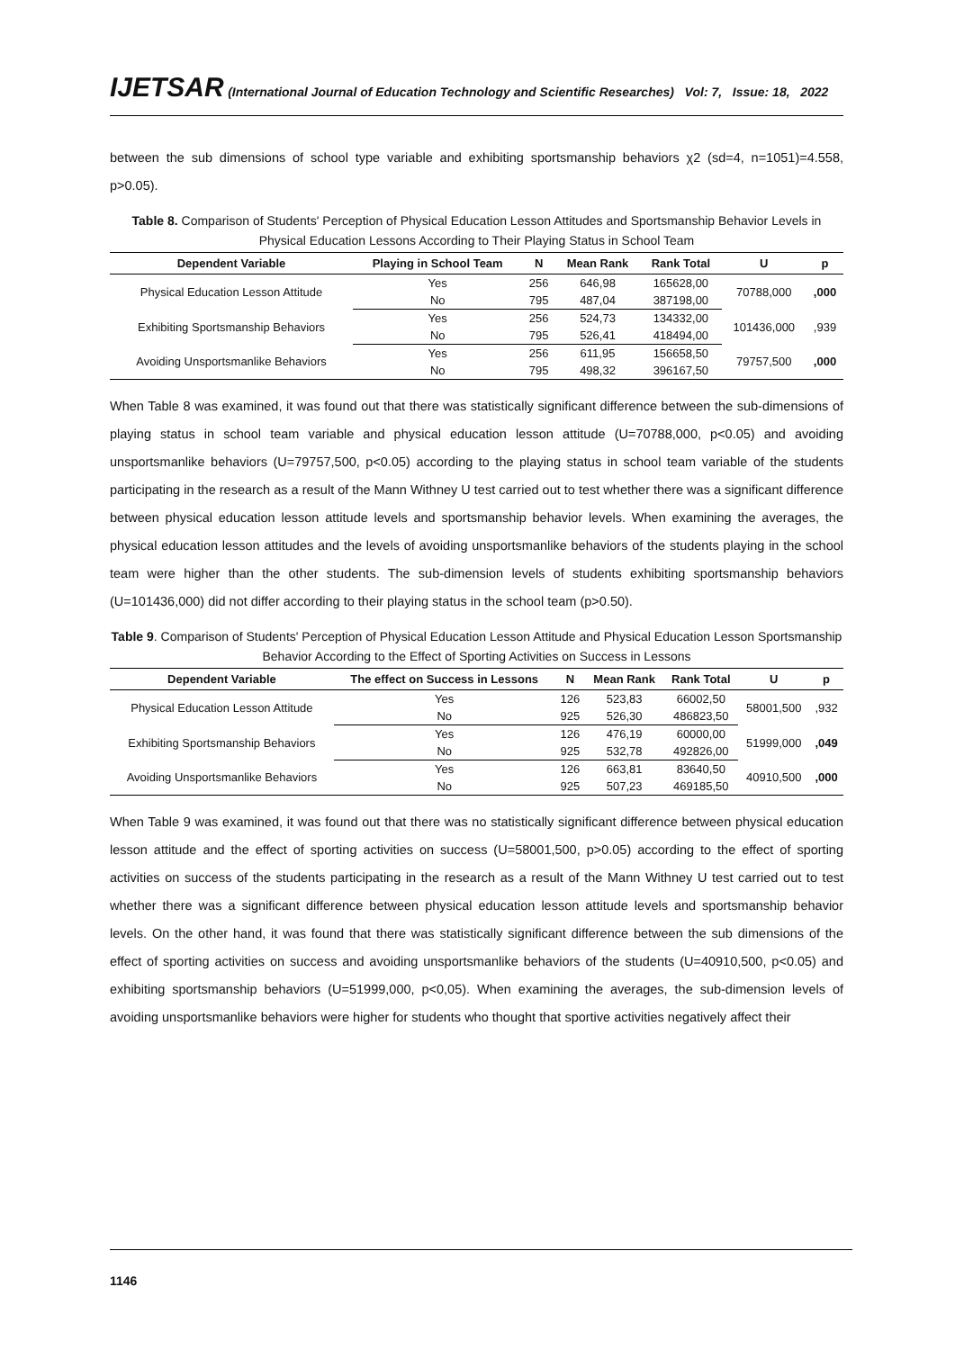IJETSAR (International Journal of Education Technology and Scientific Researches) Vol: 7, Issue: 18, 2022
between the sub dimensions of school type variable and exhibiting sportsmanship behaviors χ2 (sd=4, n=1051)=4.558, p>0.05).
Table 8. Comparison of Students' Perception of Physical Education Lesson Attitudes and Sportsmanship Behavior Levels in Physical Education Lessons According to Their Playing Status in School Team
| Dependent Variable | Playing in School Team | N | Mean Rank | Rank Total | U | p |
| --- | --- | --- | --- | --- | --- | --- |
| Physical Education Lesson Attitude | Yes | 256 | 646,98 | 165628,00 | 70788,000 | ,000 |
| | No | 795 | 487,04 | 387198,00 | | |
| Exhibiting Sportsmanship Behaviors | Yes | 256 | 524,73 | 134332,00 | 101436,000 | ,939 |
| | No | 795 | 526,41 | 418494,00 | | |
| Avoiding Unsportsmanlike Behaviors | Yes | 256 | 611,95 | 156658,50 | 79757,500 | ,000 |
| | No | 795 | 498,32 | 396167,50 | | |
When Table 8 was examined, it was found out that there was statistically significant difference between the sub-dimensions of playing status in school team variable and physical education lesson attitude (U=70788,000, p<0.05) and avoiding unsportsmanlike behaviors (U=79757,500, p<0.05) according to the playing status in school team variable of the students participating in the research as a result of the Mann Withney U test carried out to test whether there was a significant difference between physical education lesson attitude levels and sportsmanship behavior levels. When examining the averages, the physical education lesson attitudes and the levels of avoiding unsportsmanlike behaviors of the students playing in the school team were higher than the other students. The sub-dimension levels of students exhibiting sportsmanship behaviors (U=101436,000) did not differ according to their playing status in the school team (p>0.50).
Table 9. Comparison of Students' Perception of Physical Education Lesson Attitude and Physical Education Lesson Sportsmanship Behavior According to the Effect of Sporting Activities on Success in Lessons
| Dependent Variable | The effect on Success in Lessons | N | Mean Rank | Rank Total | U | p |
| --- | --- | --- | --- | --- | --- | --- |
| Physical Education Lesson Attitude | Yes | 126 | 523,83 | 66002,50 | 58001,500 | ,932 |
| | No | 925 | 526,30 | 486823,50 | | |
| Exhibiting Sportsmanship Behaviors | Yes | 126 | 476,19 | 60000,00 | 51999,000 | ,049 |
| | No | 925 | 532,78 | 492826,00 | | |
| Avoiding Unsportsmanlike Behaviors | Yes | 126 | 663,81 | 83640,50 | 40910,500 | ,000 |
| | No | 925 | 507,23 | 469185,50 | | |
When Table 9 was examined, it was found out that there was no statistically significant difference between physical education lesson attitude and the effect of sporting activities on success (U=58001,500, p>0.05) according to the effect of sporting activities on success of the students participating in the research as a result of the Mann Withney U test carried out to test whether there was a significant difference between physical education lesson attitude levels and sportsmanship behavior levels. On the other hand, it was found that there was statistically significant difference between the sub dimensions of the effect of sporting activities on success and avoiding unsportsmanlike behaviors of the students (U=40910,500, p<0.05) and exhibiting sportsmanship behaviors (U=51999,000, p<0,05). When examining the averages, the sub-dimension levels of avoiding unsportsmanlike behaviors were higher for students who thought that sportive activities negatively affect their
1146